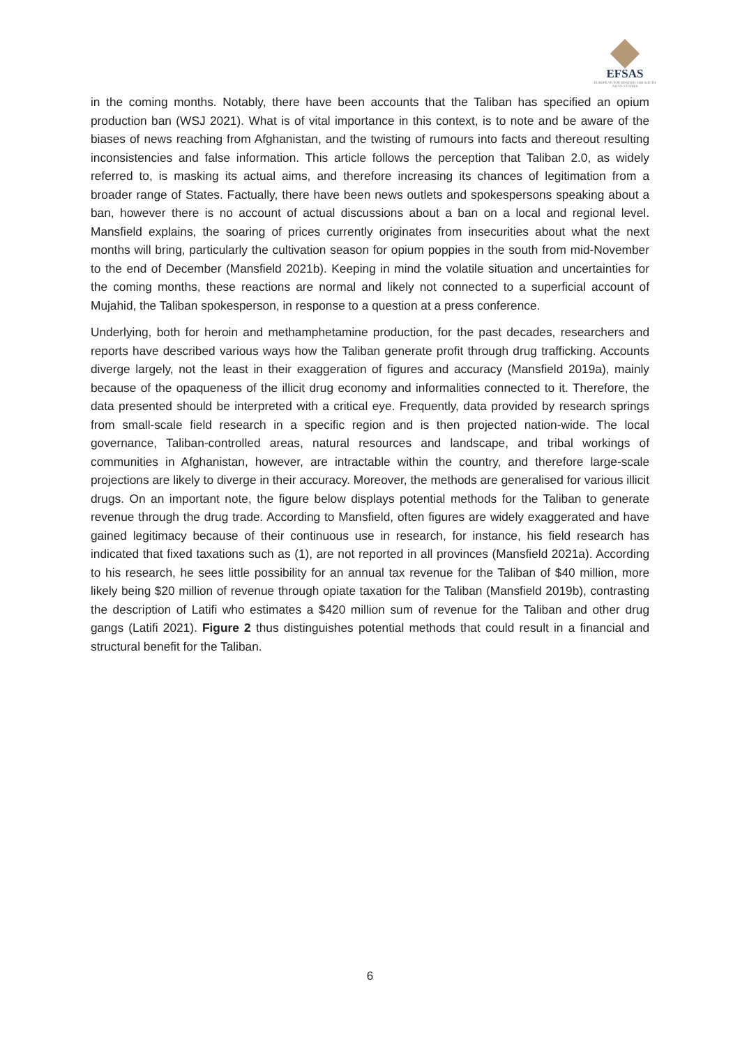EFSAS
EUROPEAN FOUNDATION FOR SOUTH ASIAN STUDIES
in the coming months. Notably, there have been accounts that the Taliban has specified an opium production ban (WSJ 2021). What is of vital importance in this context, is to note and be aware of the biases of news reaching from Afghanistan, and the twisting of rumours into facts and thereout resulting inconsistencies and false information. This article follows the perception that Taliban 2.0, as widely referred to, is masking its actual aims, and therefore increasing its chances of legitimation from a broader range of States. Factually, there have been news outlets and spokespersons speaking about a ban, however there is no account of actual discussions about a ban on a local and regional level. Mansfield explains, the soaring of prices currently originates from insecurities about what the next months will bring, particularly the cultivation season for opium poppies in the south from mid-November to the end of December (Mansfield 2021b). Keeping in mind the volatile situation and uncertainties for the coming months, these reactions are normal and likely not connected to a superficial account of Mujahid, the Taliban spokesperson, in response to a question at a press conference.
Underlying, both for heroin and methamphetamine production, for the past decades, researchers and reports have described various ways how the Taliban generate profit through drug trafficking. Accounts diverge largely, not the least in their exaggeration of figures and accuracy (Mansfield 2019a), mainly because of the opaqueness of the illicit drug economy and informalities connected to it. Therefore, the data presented should be interpreted with a critical eye. Frequently, data provided by research springs from small-scale field research in a specific region and is then projected nation-wide. The local governance, Taliban-controlled areas, natural resources and landscape, and tribal workings of communities in Afghanistan, however, are intractable within the country, and therefore large-scale projections are likely to diverge in their accuracy. Moreover, the methods are generalised for various illicit drugs. On an important note, the figure below displays potential methods for the Taliban to generate revenue through the drug trade. According to Mansfield, often figures are widely exaggerated and have gained legitimacy because of their continuous use in research, for instance, his field research has indicated that fixed taxations such as (1), are not reported in all provinces (Mansfield 2021a). According to his research, he sees little possibility for an annual tax revenue for the Taliban of $40 million, more likely being $20 million of revenue through opiate taxation for the Taliban (Mansfield 2019b), contrasting the description of Latifi who estimates a $420 million sum of revenue for the Taliban and other drug gangs (Latifi 2021). Figure 2 thus distinguishes potential methods that could result in a financial and structural benefit for the Taliban.
6